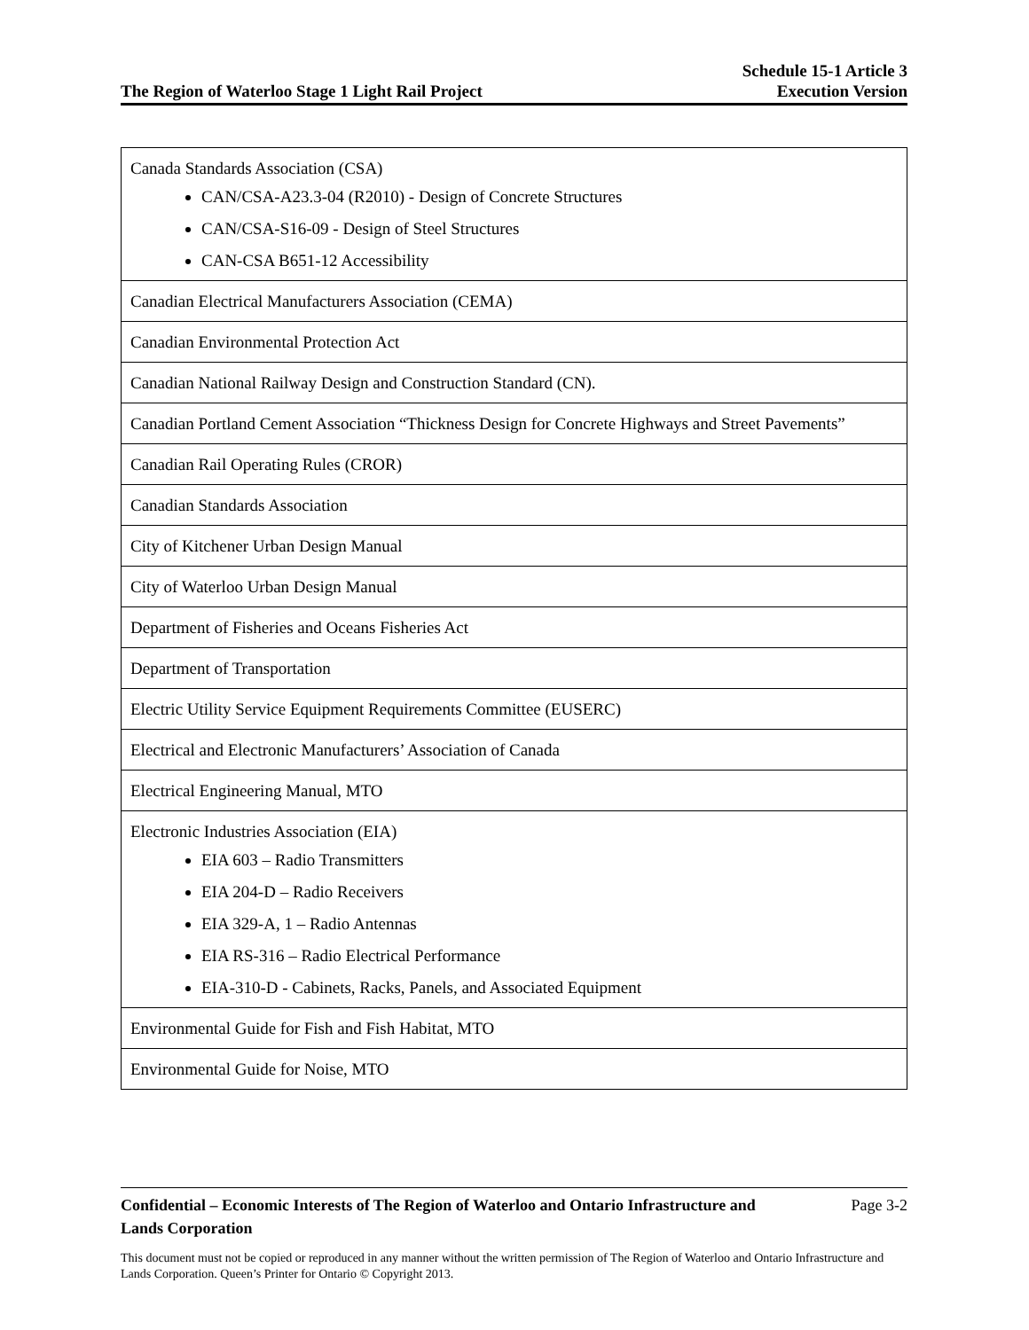The Region of Waterloo Stage 1 Light Rail Project
Schedule 15-1 Article 3
Execution Version
| Canada Standards Association (CSA) CAN/CSA-A23.3-04 (R2010) - Design of Concrete Structures CAN/CSA-S16-09 - Design of Steel Structures CAN-CSA B651-12 Accessibility |
| Canadian Electrical Manufacturers Association (CEMA) |
| Canadian Environmental Protection Act |
| Canadian National Railway Design and Construction Standard (CN). |
| Canadian Portland Cement Association “Thickness Design for Concrete Highways and Street Pavements” |
| Canadian Rail Operating Rules (CROR) |
| Canadian Standards Association |
| City of Kitchener Urban Design Manual |
| City of Waterloo Urban Design Manual |
| Department of Fisheries and Oceans Fisheries Act |
| Department of Transportation |
| Electric Utility Service Equipment Requirements Committee (EUSERC) |
| Electrical and Electronic Manufacturers’ Association of Canada |
| Electrical Engineering Manual, MTO |
| Electronic Industries Association (EIA) EIA 603 – Radio Transmitters EIA 204-D – Radio Receivers EIA 329-A, 1 – Radio Antennas EIA RS-316 – Radio Electrical Performance EIA-310-D - Cabinets, Racks, Panels, and Associated Equipment |
| Environmental Guide for Fish and Fish Habitat, MTO |
| Environmental Guide for Noise, MTO |
Confidential – Economic Interests of The Region of Waterloo and Ontario Infrastructure and Lands Corporation Page 3-2
This document must not be copied or reproduced in any manner without the written permission of The Region of Waterloo and Ontario Infrastructure and Lands Corporation. Queen’s Printer for Ontario © Copyright 2013.